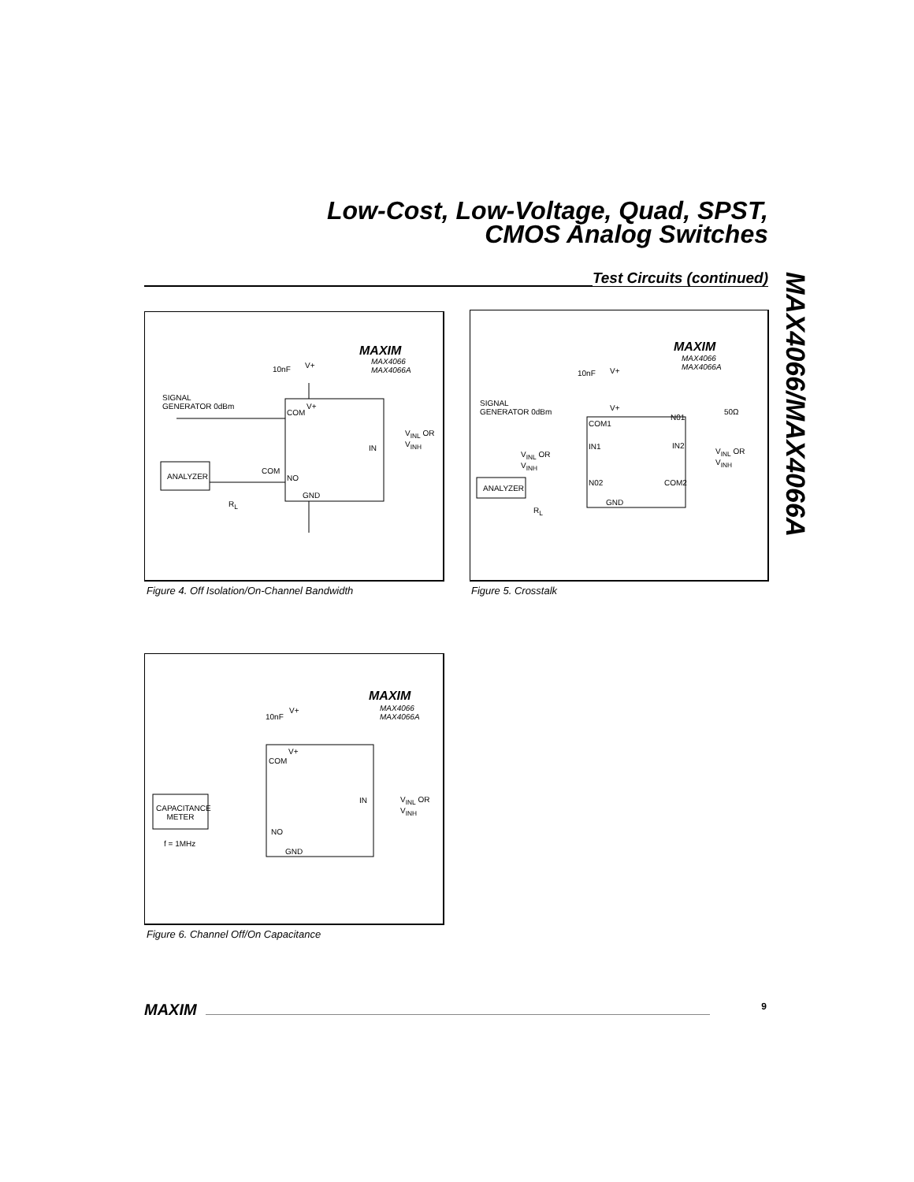Low-Cost, Low-Voltage, Quad, SPST,
CMOS Analog Switches
Test Circuits (continued)
MAX4066/MAX4066A
MAXIM
MAX4066
MAX4066A
10nF V+
SIGNAL
GENERATOR 0dBm
COM
V+
V<sub>INL</sub> OR
V<sub>INH</sub>
IN
ANALYZER
COM
NO
GND
R<sub>L</sub>
Figure 4. Off Isolation/On-Channel Bandwidth
MAXIM
MAX4066
MAX4066A
10nF V+
SIGNAL
GENERATOR 0dBm
V+
COM1
N01
50Ω
IN1 IN2
V<sub>INL</sub> OR
V<sub>INH</sub>
V<sub>INL</sub> OR
V<sub>INH</sub>
N02 COM2
ANALYZER
GND
R<sub>L</sub>
Figure 5. Crosstalk
MAXIM
MAX4066
MAX4066A
10nF
V+
V+
COM
IN
V<sub>INL</sub> OR
V<sub>INH</sub>
CAPACITANCE
METER
NO
f = 1MHz
GND
Figure 6. Channel Off/On Capacitance
MAXIM 9